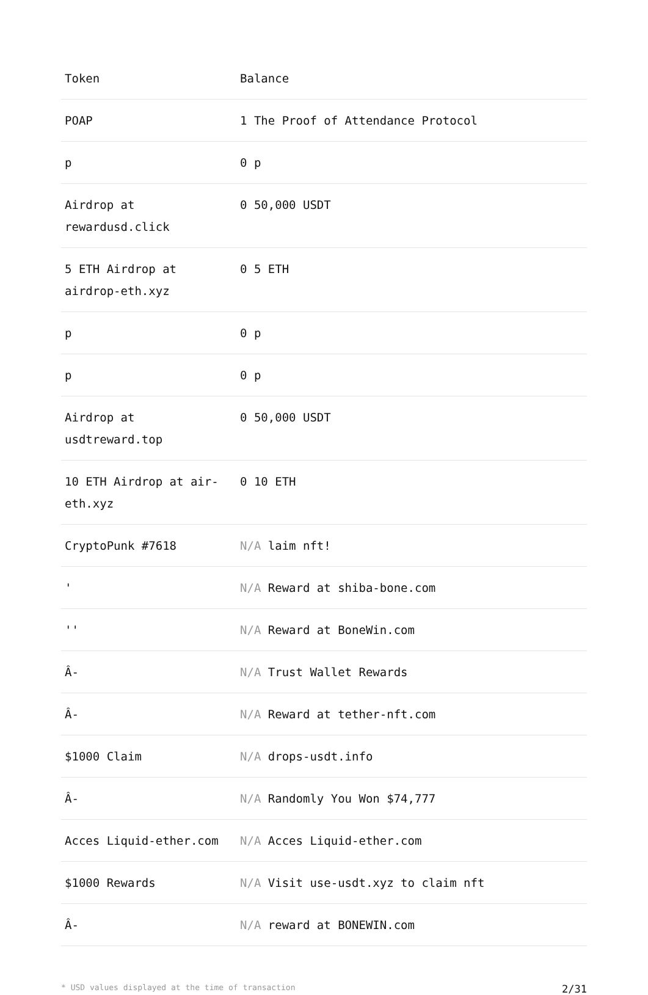| Token | Balance |
| --- | --- |
| POAP | 1 The Proof of Attendance Protocol |
| p | 0 p |
| Airdrop at rewardusd.click | 0 50,000 USDT |
| 5 ETH Airdrop at airdrop-eth.xyz | 0 5 ETH |
| p | 0 p |
| p | 0 p |
| Airdrop at usdtreward.top | 0 50,000 USDT |
| 10 ETH Airdrop at air-eth.xyz | 0 10 ETH |
| CryptoPunk #7618 | N/A laim nft! |
| ' | N/A Reward at shiba-bone.com |
| '' | N/A Reward at BoneWin.com |
| Â- | N/A Trust Wallet Rewards |
| Â- | N/A Reward at tether-nft.com |
| $1000 Claim | N/A drops-usdt.info |
| Â- | N/A Randomly You Won $74,777 |
| Acces Liquid-ether.com | N/A Acces Liquid-ether.com |
| $1000 Rewards | N/A Visit use-usdt.xyz to claim nft |
| Â- | N/A reward at BONEWIN.com |
* USD values displayed at the time of transaction 2/31